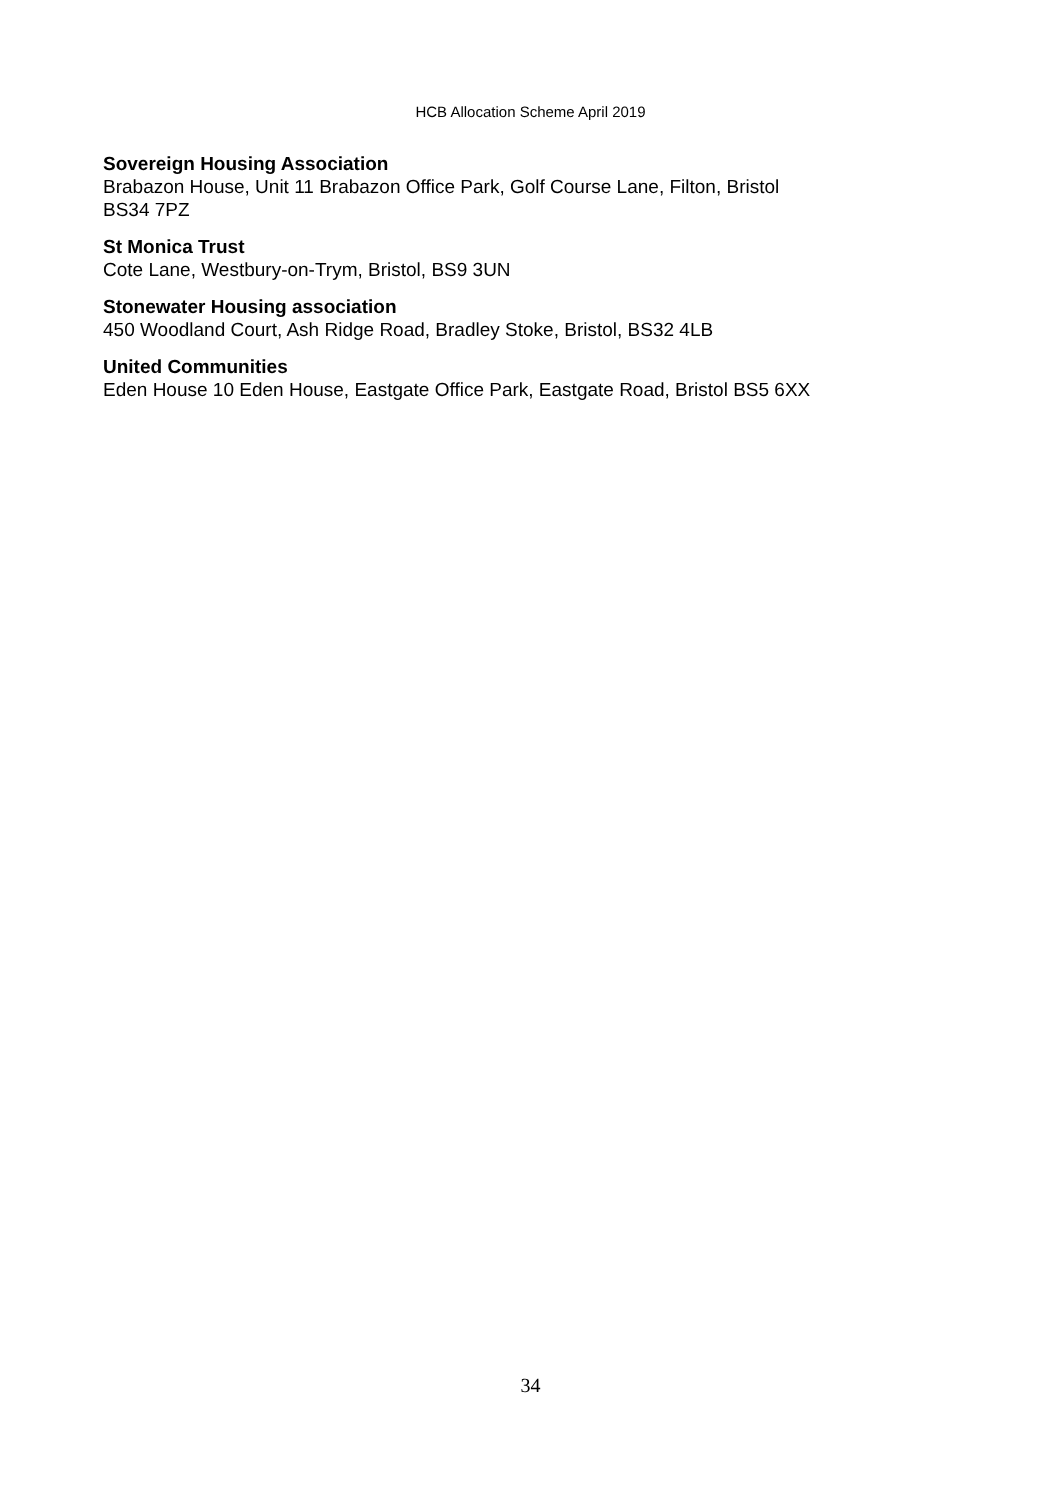HCB Allocation Scheme April 2019
Sovereign Housing Association
Brabazon House, Unit 11 Brabazon Office Park, Golf Course Lane, Filton, Bristol
BS34 7PZ
St Monica Trust
Cote Lane, Westbury-on-Trym, Bristol, BS9 3UN
Stonewater Housing association
450 Woodland Court, Ash Ridge Road, Bradley Stoke, Bristol, BS32 4LB
United Communities
Eden House 10 Eden House, Eastgate Office Park, Eastgate Road, Bristol BS5 6XX
34